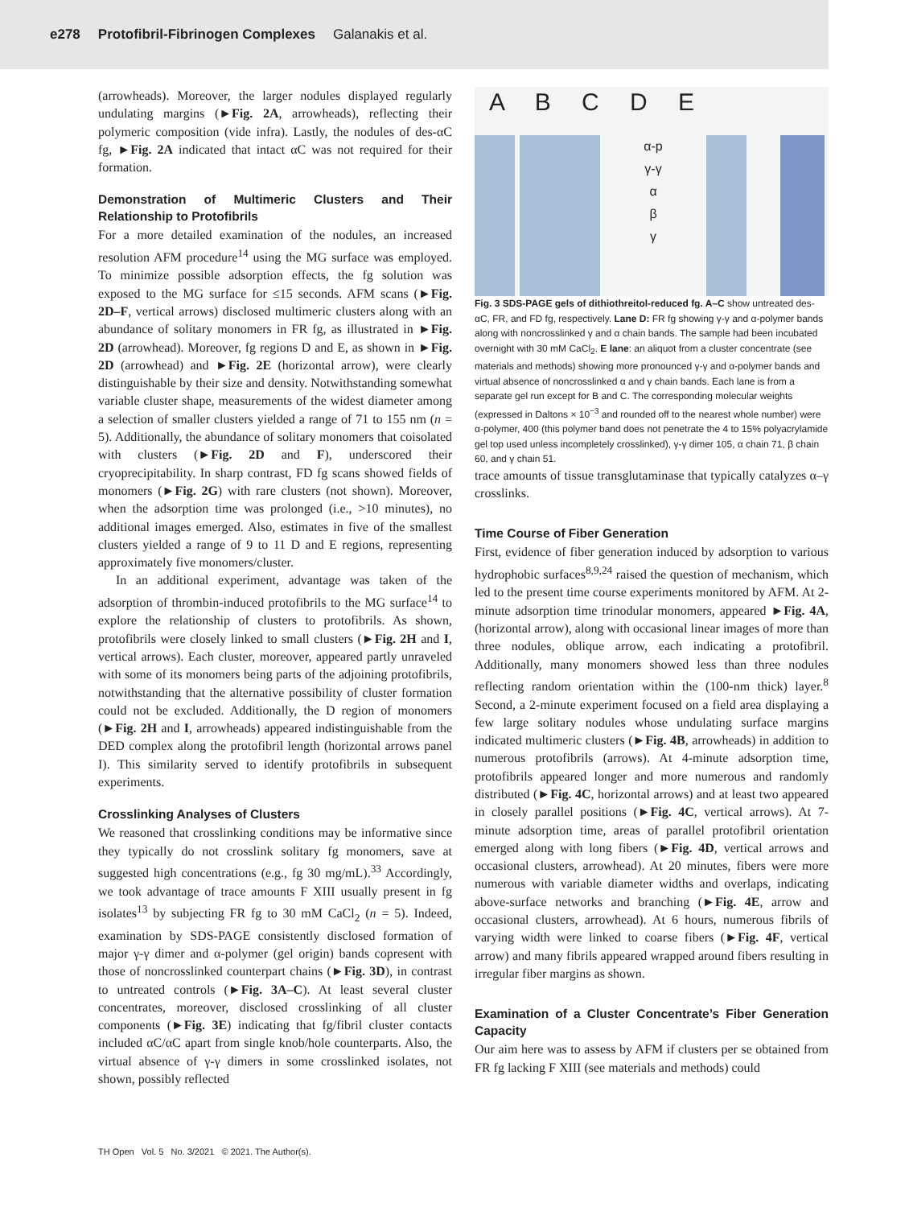e278 Protofibril-Fibrinogen Complexes Galanakis et al.
(arrowheads). Moreover, the larger nodules displayed regularly undulating margins (►Fig. 2A, arrowheads), reflecting their polymeric composition (vide infra). Lastly, the nodules of des-αC fg, ►Fig. 2A indicated that intact αC was not required for their formation.
Demonstration of Multimeric Clusters and Their Relationship to Protofibrils
For a more detailed examination of the nodules, an increased resolution AFM procedure<sup>14</sup> using the MG surface was employed. To minimize possible adsorption effects, the fg solution was exposed to the MG surface for ≤15 seconds. AFM scans (►Fig. 2D–F, vertical arrows) disclosed multimeric clusters along with an abundance of solitary monomers in FR fg, as illustrated in ►Fig. 2D (arrowhead). Moreover, fg regions D and E, as shown in ►Fig. 2D (arrowhead) and ►Fig. 2E (horizontal arrow), were clearly distinguishable by their size and density. Notwithstanding somewhat variable cluster shape, measurements of the widest diameter among a selection of smaller clusters yielded a range of 71 to 155 nm (n = 5). Additionally, the abundance of solitary monomers that coisolated with clusters (►Fig. 2D and F), underscored their cryoprecipitability. In sharp contrast, FD fg scans showed fields of monomers (►Fig. 2G) with rare clusters (not shown). Moreover, when the adsorption time was prolonged (i.e., >10 minutes), no additional images emerged. Also, estimates in five of the smallest clusters yielded a range of 9 to 11 D and E regions, representing approximately five monomers/cluster.
In an additional experiment, advantage was taken of the adsorption of thrombin-induced protofibrils to the MG surface<sup>14</sup> to explore the relationship of clusters to protofibrils. As shown, protofibrils were closely linked to small clusters (►Fig. 2H and I, vertical arrows). Each cluster, moreover, appeared partly unraveled with some of its monomers being parts of the adjoining protofibrils, notwithstanding that the alternative possibility of cluster formation could not be excluded. Additionally, the D region of monomers (►Fig. 2H and I, arrowheads) appeared indistinguishable from the DED complex along the protofibril length (horizontal arrows panel I). This similarity served to identify protofibrils in subsequent experiments.
Crosslinking Analyses of Clusters
We reasoned that crosslinking conditions may be informative since they typically do not crosslink solitary fg monomers, save at suggested high concentrations (e.g., fg 30 mg/mL).<sup>33</sup> Accordingly, we took advantage of trace amounts F XIII usually present in fg isolates<sup>13</sup> by subjecting FR fg to 30 mM CaCl<sub>2</sub> (n = 5). Indeed, examination by SDS-PAGE consistently disclosed formation of major γ-γ dimer and α-polymer (gel origin) bands copresent with those of noncrosslinked counterpart chains (►Fig. 3D), in contrast to untreated controls (►Fig. 3A–C). At least several cluster concentrates, moreover, disclosed crosslinking of all cluster components (►Fig. 3E) indicating that fg/fibril cluster contacts included αC/αC apart from single knob/hole counterparts. Also, the virtual absence of γ-γ dimers in some crosslinked isolates, not shown, possibly reflected
A B C D E
α-p
γ-γ
α
β
γ
Fig. 3 SDS-PAGE gels of dithiothreitol-reduced fg. A–C show untreated des-αC, FR, and FD fg, respectively. Lane D: FR fg showing γ-γ and α-polymer bands along with noncrosslinked γ and α chain bands. The sample had been incubated overnight with 30 mM CaCl<sub>2</sub>. E lane: an aliquot from a cluster concentrate (see materials and methods) showing more pronounced γ-γ and α-polymer bands and virtual absence of noncrosslinked α and γ chain bands. Each lane is from a separate gel run except for B and C. The corresponding molecular weights (expressed in Daltons × 10<sup>−3</sup> and rounded off to the nearest whole number) were α-polymer, 400 (this polymer band does not penetrate the 4 to 15% polyacrylamide gel top used unless incompletely crosslinked), γ-γ dimer 105, α chain 71, β chain 60, and γ chain 51.
trace amounts of tissue transglutaminase that typically catalyzes α–γ crosslinks.
Time Course of Fiber Generation
First, evidence of fiber generation induced by adsorption to various hydrophobic surfaces<sup>8,9,24</sup> raised the question of mechanism, which led to the present time course experiments monitored by AFM. At 2-minute adsorption time trinodular monomers, appeared ►Fig. 4A, (horizontal arrow), along with occasional linear images of more than three nodules, oblique arrow, each indicating a protofibril. Additionally, many monomers showed less than three nodules reflecting random orientation within the (100-nm thick) layer.<sup>8</sup> Second, a 2-minute experiment focused on a field area displaying a few large solitary nodules whose undulating surface margins indicated multimeric clusters (►Fig. 4B, arrowheads) in addition to numerous protofibrils (arrows). At 4-minute adsorption time, protofibrils appeared longer and more numerous and randomly distributed (►Fig. 4C, horizontal arrows) and at least two appeared in closely parallel positions (►Fig. 4C, vertical arrows). At 7-minute adsorption time, areas of parallel protofibril orientation emerged along with long fibers (►Fig. 4D, vertical arrows and occasional clusters, arrowhead). At 20 minutes, fibers were more numerous with variable diameter widths and overlaps, indicating above-surface networks and branching (►Fig. 4E, arrow and occasional clusters, arrowhead). At 6 hours, numerous fibrils of varying width were linked to coarse fibers (►Fig. 4F, vertical arrow) and many fibrils appeared wrapped around fibers resulting in irregular fiber margins as shown.
Examination of a Cluster Concentrate’s Fiber Generation Capacity
Our aim here was to assess by AFM if clusters per se obtained from FR fg lacking F XIII (see materials and methods) could
TH Open Vol. 5 No. 3/2021 © 2021. The Author(s).